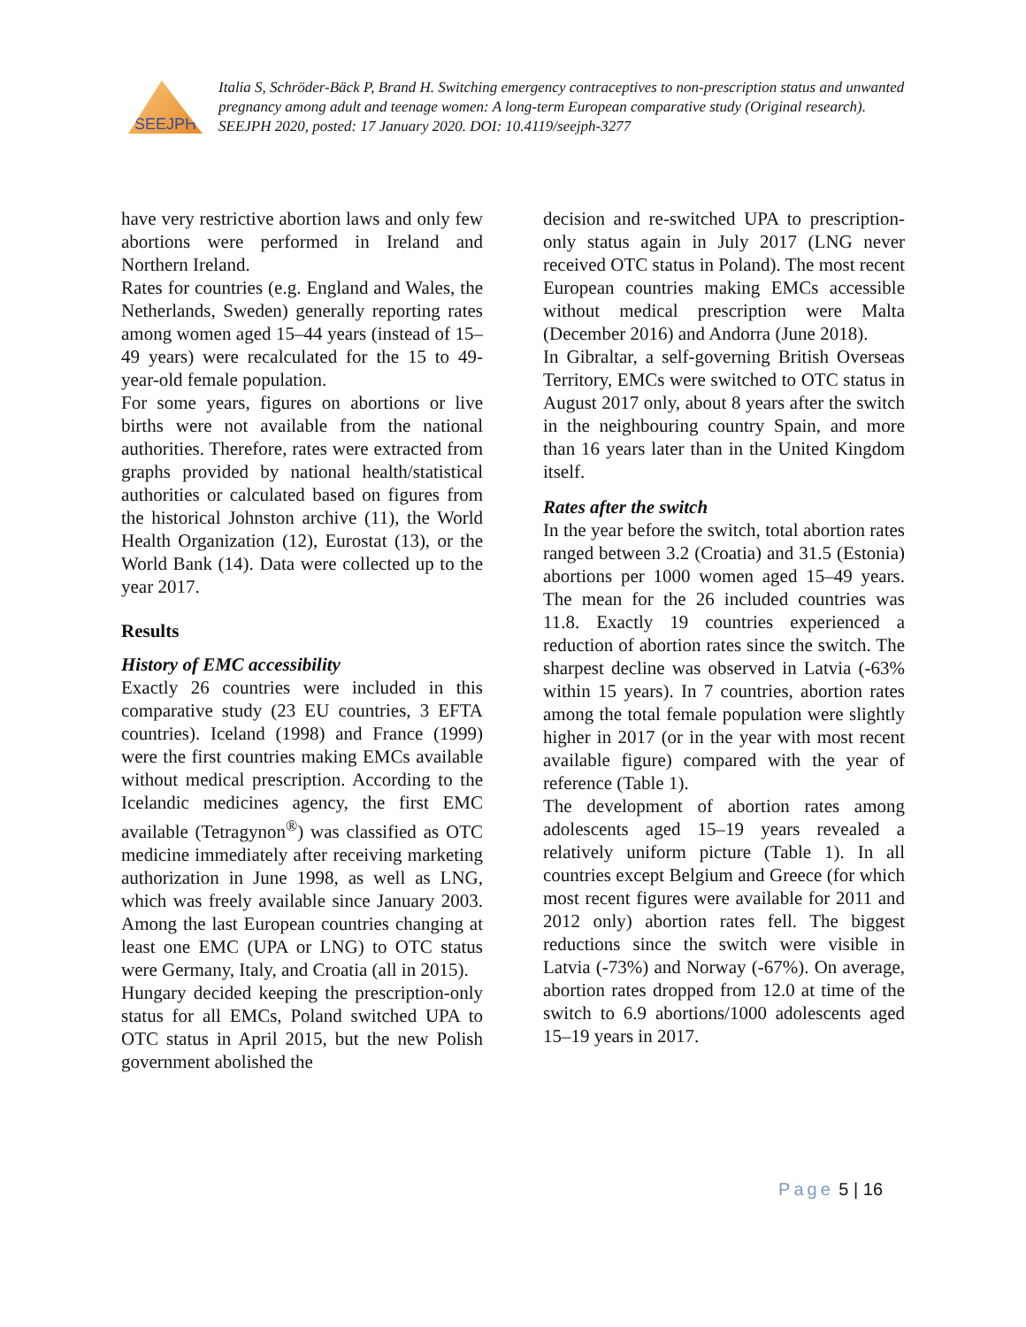SEEJPH
Italia S, Schröder-Bäck P, Brand H. Switching emergency contraceptives to non-prescription status and unwanted pregnancy among adult and teenage women: A long-term European comparative study (Original research). SEEJPH 2020, posted: 17 January 2020. DOI: 10.4119/seejph-3277
have very restrictive abortion laws and only few abortions were performed in Ireland and Northern Ireland.
Rates for countries (e.g. England and Wales, the Netherlands, Sweden) generally reporting rates among women aged 15–44 years (instead of 15–49 years) were recalculated for the 15 to 49-year-old female population.
For some years, figures on abortions or live births were not available from the national authorities. Therefore, rates were extracted from graphs provided by national health/statistical authorities or calculated based on figures from the historical Johnston archive (11), the World Health Organization (12), Eurostat (13), or the World Bank (14). Data were collected up to the year 2017.
Results
History of EMC accessibility
Exactly 26 countries were included in this comparative study (23 EU countries, 3 EFTA countries). Iceland (1998) and France (1999) were the first countries making EMCs available without medical prescription. According to the Icelandic medicines agency, the first EMC available (Tetragynon<sup>®</sup>) was classified as OTC medicine immediately after receiving marketing authorization in June 1998, as well as LNG, which was freely available since January 2003. Among the last European countries changing at least one EMC (UPA or LNG) to OTC status were Germany, Italy, and Croatia (all in 2015).
Hungary decided keeping the prescription-only status for all EMCs, Poland switched UPA to OTC status in April 2015, but the new Polish government abolished the
decision and re-switched UPA to prescription-only status again in July 2017 (LNG never received OTC status in Poland). The most recent European countries making EMCs accessible without medical prescription were Malta (December 2016) and Andorra (June 2018).
In Gibraltar, a self-governing British Overseas Territory, EMCs were switched to OTC status in August 2017 only, about 8 years after the switch in the neighbouring country Spain, and more than 16 years later than in the United Kingdom itself.
Rates after the switch
In the year before the switch, total abortion rates ranged between 3.2 (Croatia) and 31.5 (Estonia) abortions per 1000 women aged 15–49 years. The mean for the 26 included countries was 11.8. Exactly 19 countries experienced a reduction of abortion rates since the switch. The sharpest decline was observed in Latvia (-63% within 15 years). In 7 countries, abortion rates among the total female population were slightly higher in 2017 (or in the year with most recent available figure) compared with the year of reference (Table 1).
The development of abortion rates among adolescents aged 15–19 years revealed a relatively uniform picture (Table 1). In all countries except Belgium and Greece (for which most recent figures were available for 2011 and 2012 only) abortion rates fell. The biggest reductions since the switch were visible in Latvia (-73%) and Norway (-67%). On average, abortion rates dropped from 12.0 at time of the switch to 6.9 abortions/1000 adolescents aged 15–19 years in 2017.
Page 5 | 16